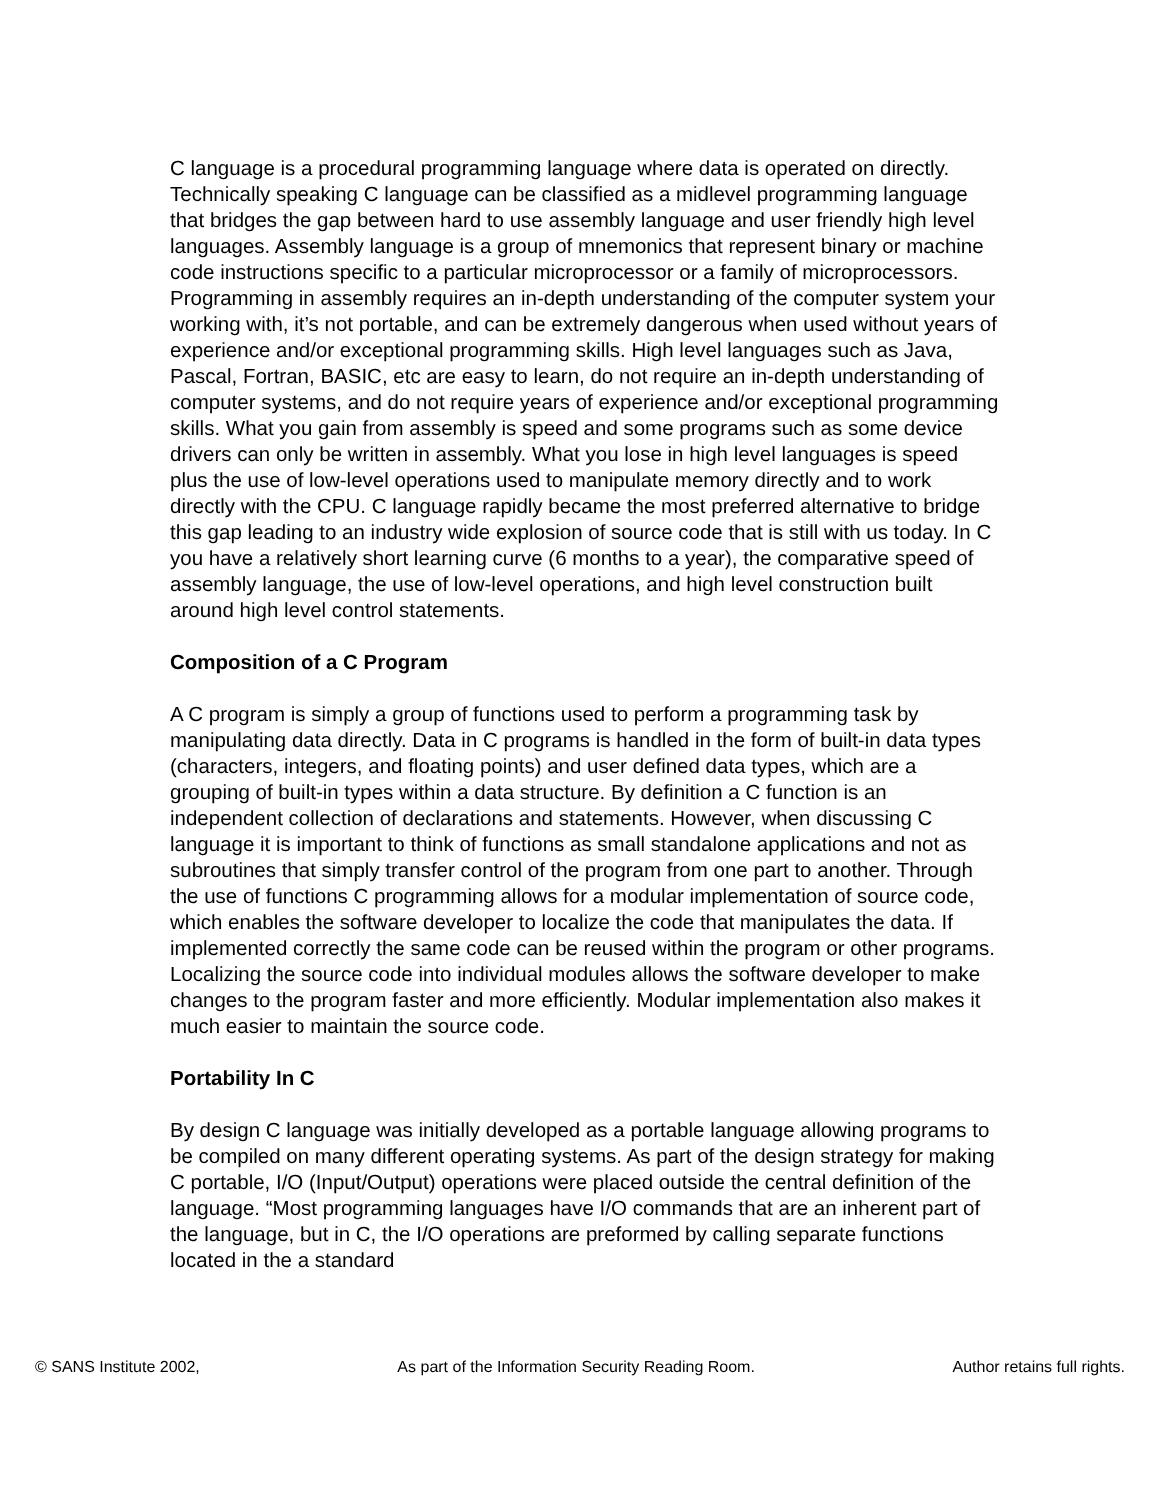C language is a procedural programming language where data is operated on directly. Technically speaking C language can be classified as a midlevel programming language that bridges the gap between hard to use assembly language and user friendly high level languages. Assembly language is a group of mnemonics that represent binary or machine code instructions specific to a particular microprocessor or a family of microprocessors. Programming in assembly requires an in-depth understanding of the computer system your working with, it’s not portable, and can be extremely dangerous when used without years of experience and/or exceptional programming skills. High level languages such as Java, Pascal, Fortran, BASIC, etc are easy to learn, do not require an in-depth understanding of computer systems, and do not require years of experience and/or exceptional programming skills. What you gain from assembly is speed and some programs such as some device drivers can only be written in assembly. What you lose in high level languages is speed plus the use of low-level operations used to manipulate memory directly and to work directly with the CPU. C language rapidly became the most preferred alternative to bridge this gap leading to an industry wide explosion of source code that is still with us today. In C you have a relatively short learning curve (6 months to a year), the comparative speed of assembly language, the use of low-level operations, and high level construction built around high level control statements.
Composition of a C Program
A C program is simply a group of functions used to perform a programming task by manipulating data directly. Data in C programs is handled in the form of built-in data types (characters, integers, and floating points) and user defined data types, which are a grouping of built-in types within a data structure. By definition a C function is an independent collection of declarations and statements. However, when discussing C language it is important to think of functions as small standalone applications and not as subroutines that simply transfer control of the program from one part to another. Through the use of functions C programming allows for a modular implementation of source code, which enables the software developer to localize the code that manipulates the data. If implemented correctly the same code can be reused within the program or other programs. Localizing the source code into individual modules allows the software developer to make changes to the program faster and more efficiently. Modular implementation also makes it much easier to maintain the source code.
Portability In C
By design C language was initially developed as a portable language allowing programs to be compiled on many different operating systems. As part of the design strategy for making C portable, I/O (Input/Output) operations were placed outside the central definition of the language. “Most programming languages have I/O commands that are an inherent part of the language, but in C, the I/O operations are preformed by calling separate functions located in the a standard
© SANS Institute 2002, As part of the Information Security Reading Room. Author retains full rights.